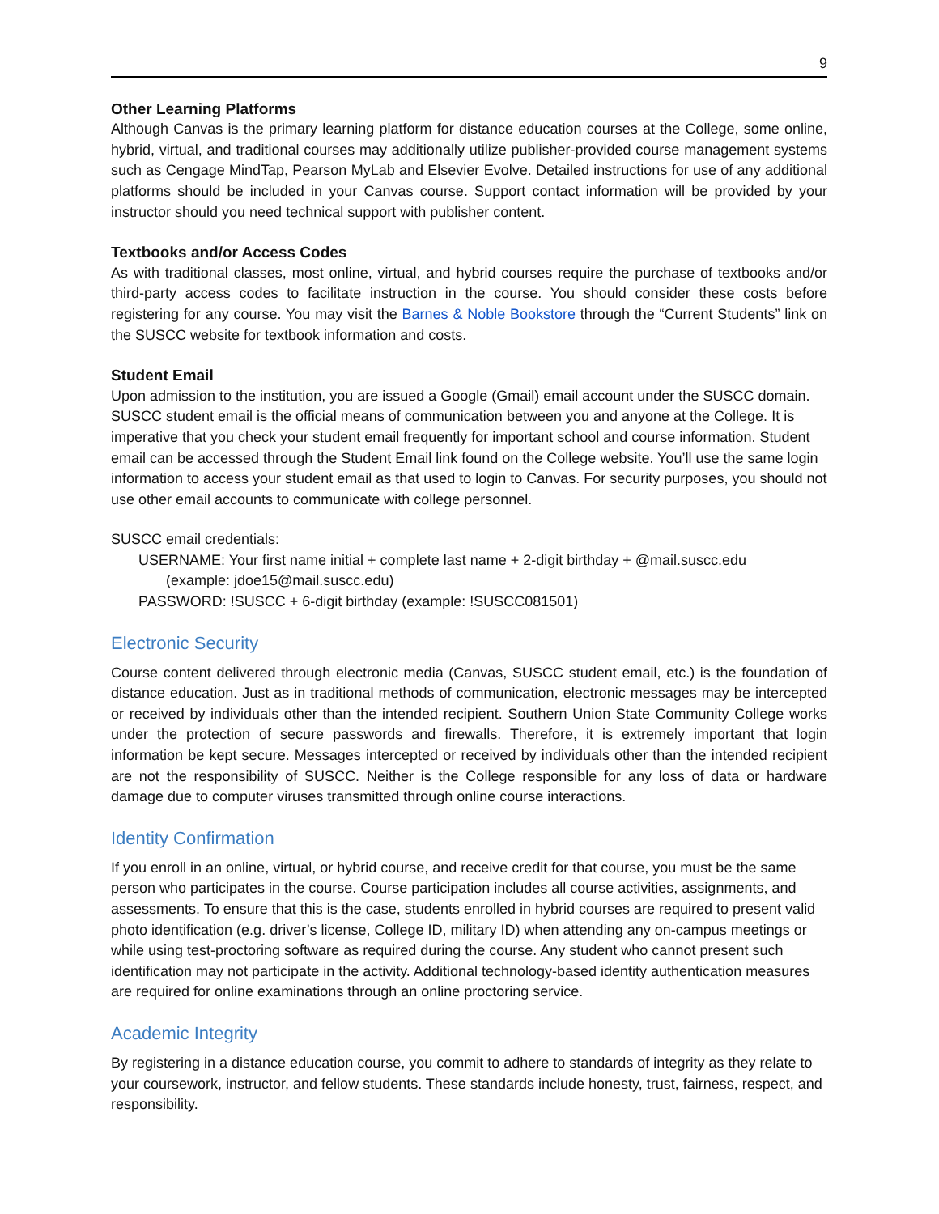9
Other Learning Platforms
Although Canvas is the primary learning platform for distance education courses at the College, some online, hybrid, virtual, and traditional courses may additionally utilize publisher-provided course management systems such as Cengage MindTap, Pearson MyLab and Elsevier Evolve. Detailed instructions for use of any additional platforms should be included in your Canvas course. Support contact information will be provided by your instructor should you need technical support with publisher content.
Textbooks and/or Access Codes
As with traditional classes, most online, virtual, and hybrid courses require the purchase of textbooks and/or third-party access codes to facilitate instruction in the course. You should consider these costs before registering for any course. You may visit the Barnes & Noble Bookstore through the “Current Students” link on the SUSCC website for textbook information and costs.
Student Email
Upon admission to the institution, you are issued a Google (Gmail) email account under the SUSCC domain. SUSCC student email is the official means of communication between you and anyone at the College. It is imperative that you check your student email frequently for important school and course information. Student email can be accessed through the Student Email link found on the College website. You’ll use the same login information to access your student email as that used to login to Canvas. For security purposes, you should not use other email accounts to communicate with college personnel.
SUSCC email credentials:
USERNAME: Your first name initial + complete last name + 2-digit birthday + @mail.suscc.edu
(example: jdoe15@mail.suscc.edu)
PASSWORD: !SUSCC + 6-digit birthday (example: !SUSCC081501)
Electronic Security
Course content delivered through electronic media (Canvas, SUSCC student email, etc.) is the foundation of distance education. Just as in traditional methods of communication, electronic messages may be intercepted or received by individuals other than the intended recipient. Southern Union State Community College works under the protection of secure passwords and firewalls. Therefore, it is extremely important that login information be kept secure. Messages intercepted or received by individuals other than the intended recipient are not the responsibility of SUSCC. Neither is the College responsible for any loss of data or hardware damage due to computer viruses transmitted through online course interactions.
Identity Confirmation
If you enroll in an online, virtual, or hybrid course, and receive credit for that course, you must be the same person who participates in the course. Course participation includes all course activities, assignments, and assessments. To ensure that this is the case, students enrolled in hybrid courses are required to present valid photo identification (e.g. driver’s license, College ID, military ID) when attending any on-campus meetings or while using test-proctoring software as required during the course. Any student who cannot present such identification may not participate in the activity. Additional technology-based identity authentication measures are required for online examinations through an online proctoring service.
Academic Integrity
By registering in a distance education course, you commit to adhere to standards of integrity as they relate to your coursework, instructor, and fellow students. These standards include honesty, trust, fairness, respect, and responsibility.